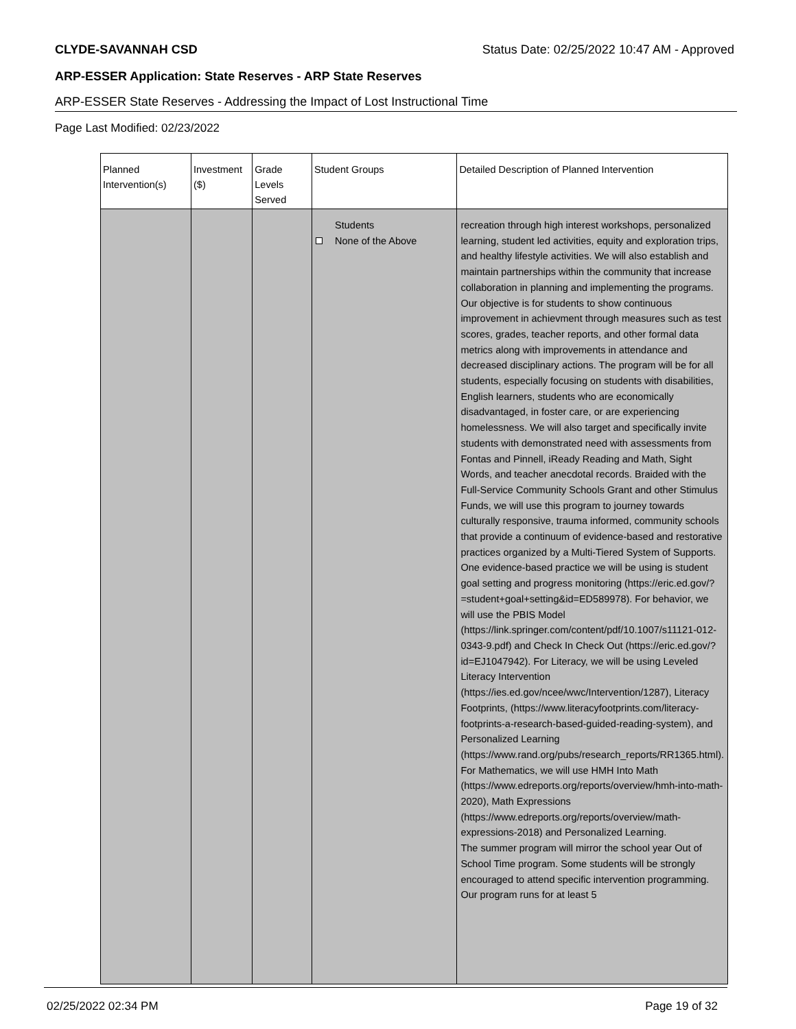CLYDE-SAVANNAH CSD Status Date: 02/25/2022 10:47 AM - Approved
ARP-ESSER Application: State Reserves - ARP State Reserves
ARP-ESSER State Reserves - Addressing the Impact of Lost Instructional Time
Page Last Modified: 02/23/2022
| Planned Intervention(s) | Investment ($) | Grade Levels Served | Student Groups | Detailed Description of Planned Intervention |
| --- | --- | --- | --- | --- |
| | | | Students None of the Above | recreation through high interest workshops, personalized learning, student led activities, equity and exploration trips, and healthy lifestyle activities. We will also establish and maintain partnerships within the community that increase collaboration in planning and implementing the programs. Our objective is for students to show continuous improvement in achievment through measures such as test scores, grades, teacher reports, and other formal data metrics along with improvements in attendance and decreased disciplinary actions. The program will be for all students, especially focusing on students with disabilities, English learners, students who are economically disadvantaged, in foster care, or are experiencing homelessness. We will also target and specifically invite students with demonstrated need with assessments from Fontas and Pinnell, iReady Reading and Math, Sight Words, and teacher anecdotal records. Braided with the Full-Service Community Schools Grant and other Stimulus Funds, we will use this program to journey towards culturally responsive, trauma informed, community schools that provide a continuum of evidence-based and restorative practices organized by a Multi-Tiered System of Supports. One evidence-based practice we will be using is student goal setting and progress monitoring (https://eric.ed.gov/?=student+goal+setting&id=ED589978). For behavior, we will use the PBIS Model (https://link.springer.com/content/pdf/10.1007/s11121-012-0343-9.pdf) and Check In Check Out (https://eric.ed.gov/?id=EJ1047942). For Literacy, we will be using Leveled Literacy Intervention (https://ies.ed.gov/ncee/wwc/Intervention/1287), Literacy Footprints, (https://www.literacyfootprints.com/literacy-footprints-a-research-based-guided-reading-system), and Personalized Learning (https://www.rand.org/pubs/research_reports/RR1365.html). For Mathematics, we will use HMH Into Math (https://www.edreports.org/reports/overview/hmh-into-math-2020), Math Expressions (https://www.edreports.org/reports/overview/math-expressions-2018) and Personalized Learning. The summer program will mirror the school year Out of School Time program. Some students will be strongly encouraged to attend specific intervention programming. Our program runs for at least 5 |
02/25/2022 02:34 PM Page 19 of 32